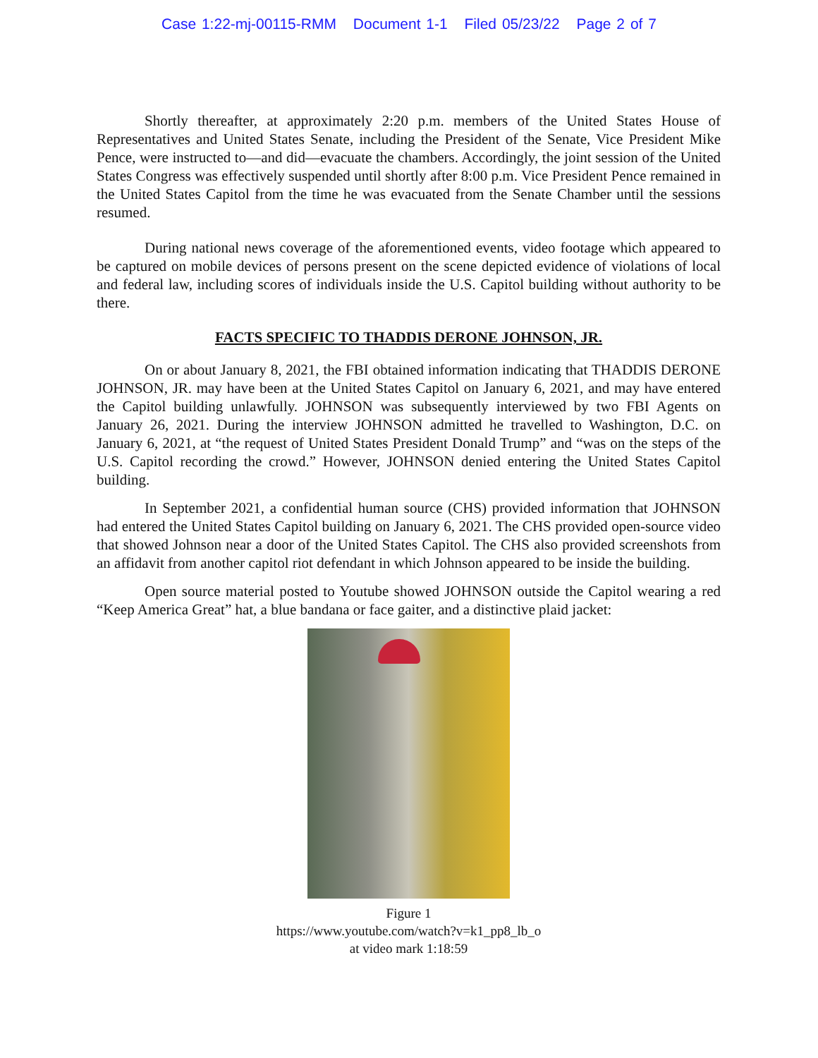Case 1:22-mj-00115-RMM Document 1-1 Filed 05/23/22 Page 2 of 7
Shortly thereafter, at approximately 2:20 p.m. members of the United States House of Representatives and United States Senate, including the President of the Senate, Vice President Mike Pence, were instructed to—and did—evacuate the chambers. Accordingly, the joint session of the United States Congress was effectively suspended until shortly after 8:00 p.m. Vice President Pence remained in the United States Capitol from the time he was evacuated from the Senate Chamber until the sessions resumed.
During national news coverage of the aforementioned events, video footage which appeared to be captured on mobile devices of persons present on the scene depicted evidence of violations of local and federal law, including scores of individuals inside the U.S. Capitol building without authority to be there.
FACTS SPECIFIC TO THADDIS DERONE JOHNSON, JR.
On or about January 8, 2021, the FBI obtained information indicating that THADDIS DERONE JOHNSON, JR. may have been at the United States Capitol on January 6, 2021, and may have entered the Capitol building unlawfully. JOHNSON was subsequently interviewed by two FBI Agents on January 26, 2021. During the interview JOHNSON admitted he travelled to Washington, D.C. on January 6, 2021, at “the request of United States President Donald Trump” and “was on the steps of the U.S. Capitol recording the crowd.” However, JOHNSON denied entering the United States Capitol building.
In September 2021, a confidential human source (CHS) provided information that JOHNSON had entered the United States Capitol building on January 6, 2021. The CHS provided open-source video that showed Johnson near a door of the United States Capitol. The CHS also provided screenshots from an affidavit from another capitol riot defendant in which Johnson appeared to be inside the building.
Open source material posted to Youtube showed JOHNSON outside the Capitol wearing a red “Keep America Great” hat, a blue bandana or face gaiter, and a distinctive plaid jacket:
Figure 1
https://www.youtube.com/watch?v=k1_pp8_lb_o
at video mark 1:18:59